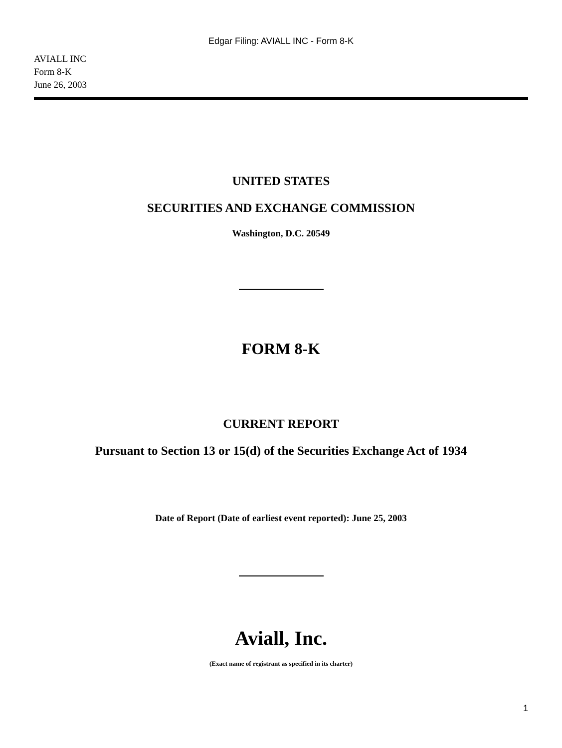Edgar Filing: AVIALL INC - Form 8-K
AVIALL INC
Form 8-K
June 26, 2003
UNITED STATES
SECURITIES AND EXCHANGE COMMISSION
Washington, D.C. 20549
FORM 8-K
CURRENT REPORT
Pursuant to Section 13 or 15(d) of the Securities Exchange Act of 1934
Date of Report (Date of earliest event reported): June 25, 2003
Aviall, Inc.
(Exact name of registrant as specified in its charter)
1